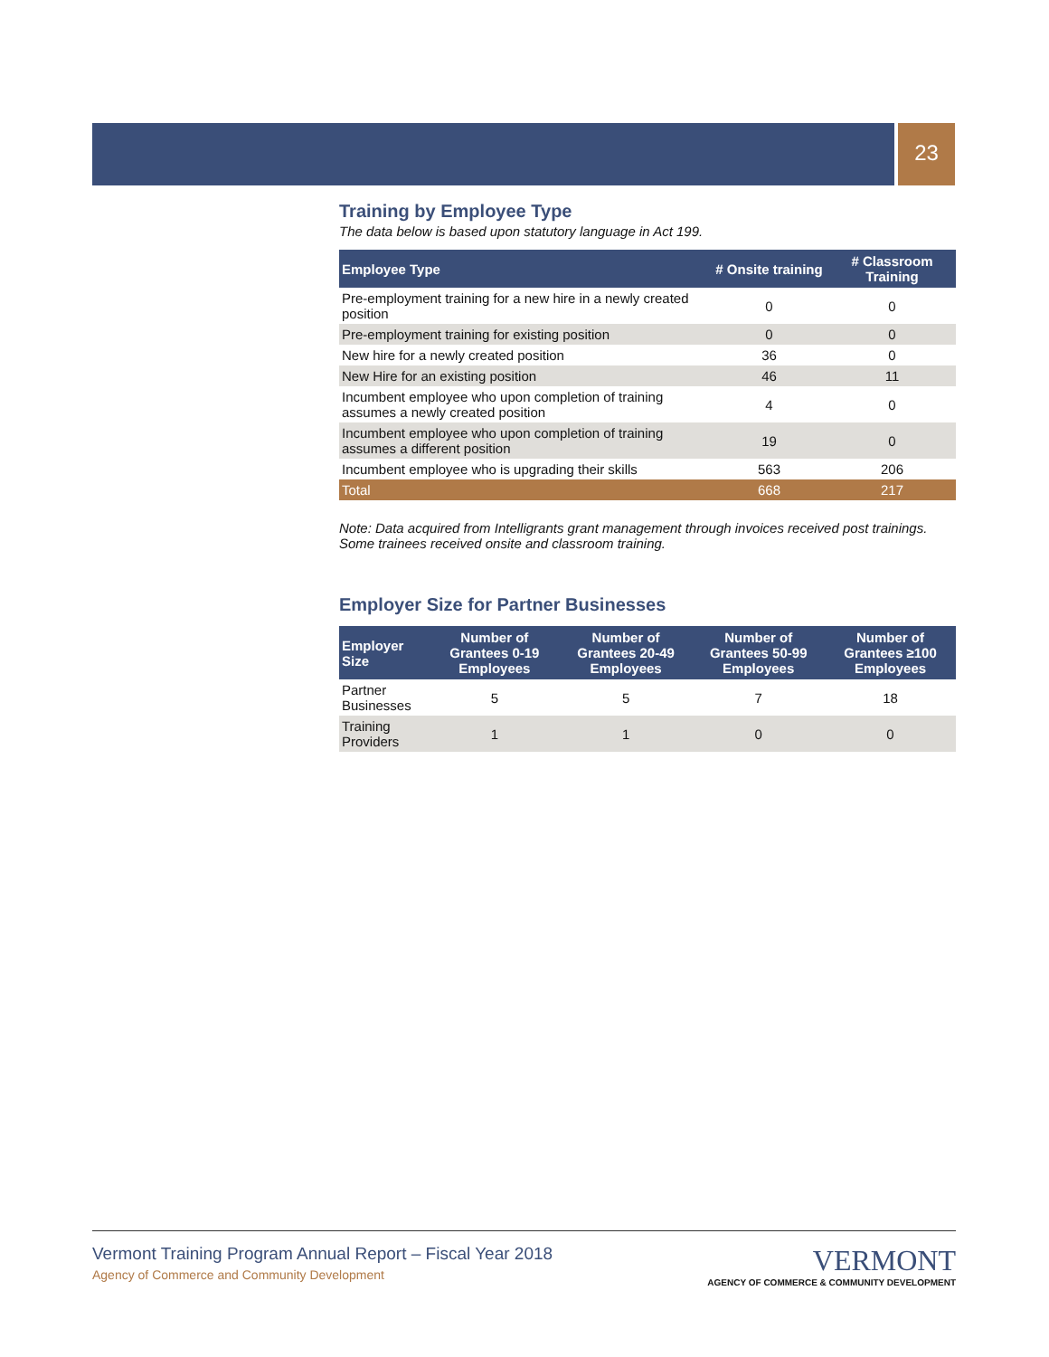23
Training by Employee Type
The data below is based upon statutory language in Act 199.
| Employee Type | # Onsite training | # Classroom Training |
| --- | --- | --- |
| Pre-employment training for a new hire in a newly created position | 0 | 0 |
| Pre-employment training for existing position | 0 | 0 |
| New hire for a newly created position | 36 | 0 |
| New Hire for an existing position | 46 | 11 |
| Incumbent employee who upon completion of training assumes a newly created position | 4 | 0 |
| Incumbent employee who upon completion of training assumes a different position | 19 | 0 |
| Incumbent employee who is upgrading their skills | 563 | 206 |
| Total | 668 | 217 |
Note: Data acquired from Intelligrants grant management through invoices received post trainings. Some trainees received onsite and classroom training.
Employer Size for Partner Businesses
| Employer Size | Number of Grantees 0-19 Employees | Number of Grantees 20-49 Employees | Number of Grantees 50-99 Employees | Number of Grantees ≥100 Employees |
| --- | --- | --- | --- | --- |
| Partner Businesses | 5 | 5 | 7 | 18 |
| Training Providers | 1 | 1 | 0 | 0 |
Vermont Training Program Annual Report – Fiscal Year 2018
Agency of Commerce and Community Development
VERMONT
AGENCY OF COMMERCE & COMMUNITY DEVELOPMENT